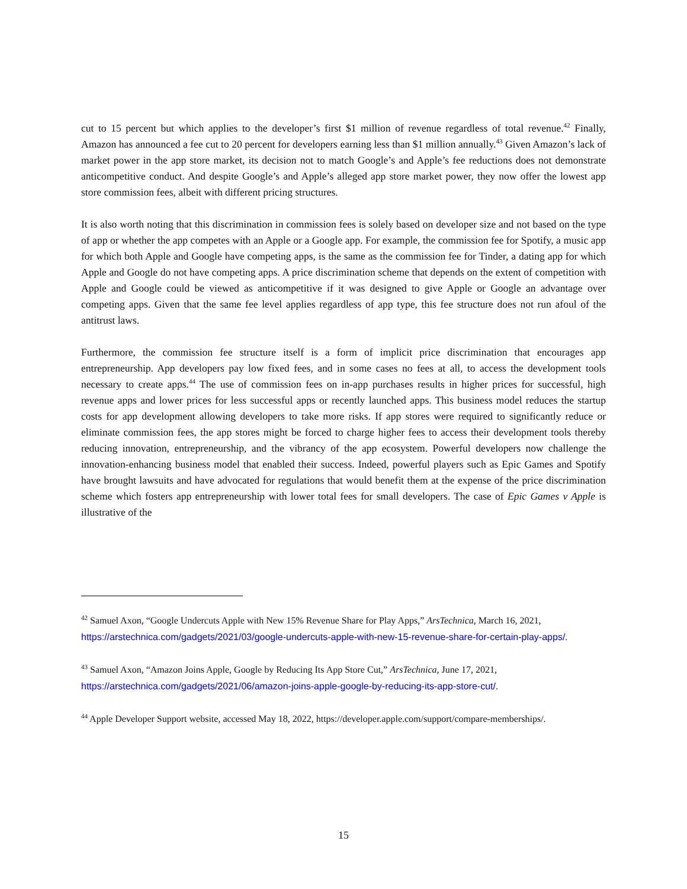cut to 15 percent but which applies to the developer’s first $1 million of revenue regardless of total revenue.<sup>42</sup> Finally, Amazon has announced a fee cut to 20 percent for developers earning less than $1 million annually.<sup>43</sup> Given Amazon’s lack of market power in the app store market, its decision not to match Google’s and Apple’s fee reductions does not demonstrate anticompetitive conduct. And despite Google’s and Apple’s alleged app store market power, they now offer the lowest app store commission fees, albeit with different pricing structures.
It is also worth noting that this discrimination in commission fees is solely based on developer size and not based on the type of app or whether the app competes with an Apple or a Google app. For example, the commission fee for Spotify, a music app for which both Apple and Google have competing apps, is the same as the commission fee for Tinder, a dating app for which Apple and Google do not have competing apps. A price discrimination scheme that depends on the extent of competition with Apple and Google could be viewed as anticompetitive if it was designed to give Apple or Google an advantage over competing apps. Given that the same fee level applies regardless of app type, this fee structure does not run afoul of the antitrust laws.
Furthermore, the commission fee structure itself is a form of implicit price discrimination that encourages app entrepreneurship. App developers pay low fixed fees, and in some cases no fees at all, to access the development tools necessary to create apps.<sup>44</sup> The use of commission fees on in-app purchases results in higher prices for successful, high revenue apps and lower prices for less successful apps or recently launched apps. This business model reduces the startup costs for app development allowing developers to take more risks. If app stores were required to significantly reduce or eliminate commission fees, the app stores might be forced to charge higher fees to access their development tools thereby reducing innovation, entrepreneurship, and the vibrancy of the app ecosystem. Powerful developers now challenge the innovation-enhancing business model that enabled their success. Indeed, powerful players such as Epic Games and Spotify have brought lawsuits and have advocated for regulations that would benefit them at the expense of the price discrimination scheme which fosters app entrepreneurship with lower total fees for small developers. The case of Epic Games v Apple is illustrative of the
<sup>42</sup> Samuel Axon, “Google Undercuts Apple with New 15% Revenue Share for Play Apps,” ArsTechnica, March 16, 2021, https://arstechnica.com/gadgets/2021/03/google-undercuts-apple-with-new-15-revenue-share-for-certain-play-apps/.
<sup>43</sup> Samuel Axon, “Amazon Joins Apple, Google by Reducing Its App Store Cut,” ArsTechnica, June 17, 2021, https://arstechnica.com/gadgets/2021/06/amazon-joins-apple-google-by-reducing-its-app-store-cut/.
<sup>44</sup> Apple Developer Support website, accessed May 18, 2022, https://developer.apple.com/support/compare-memberships/.
15